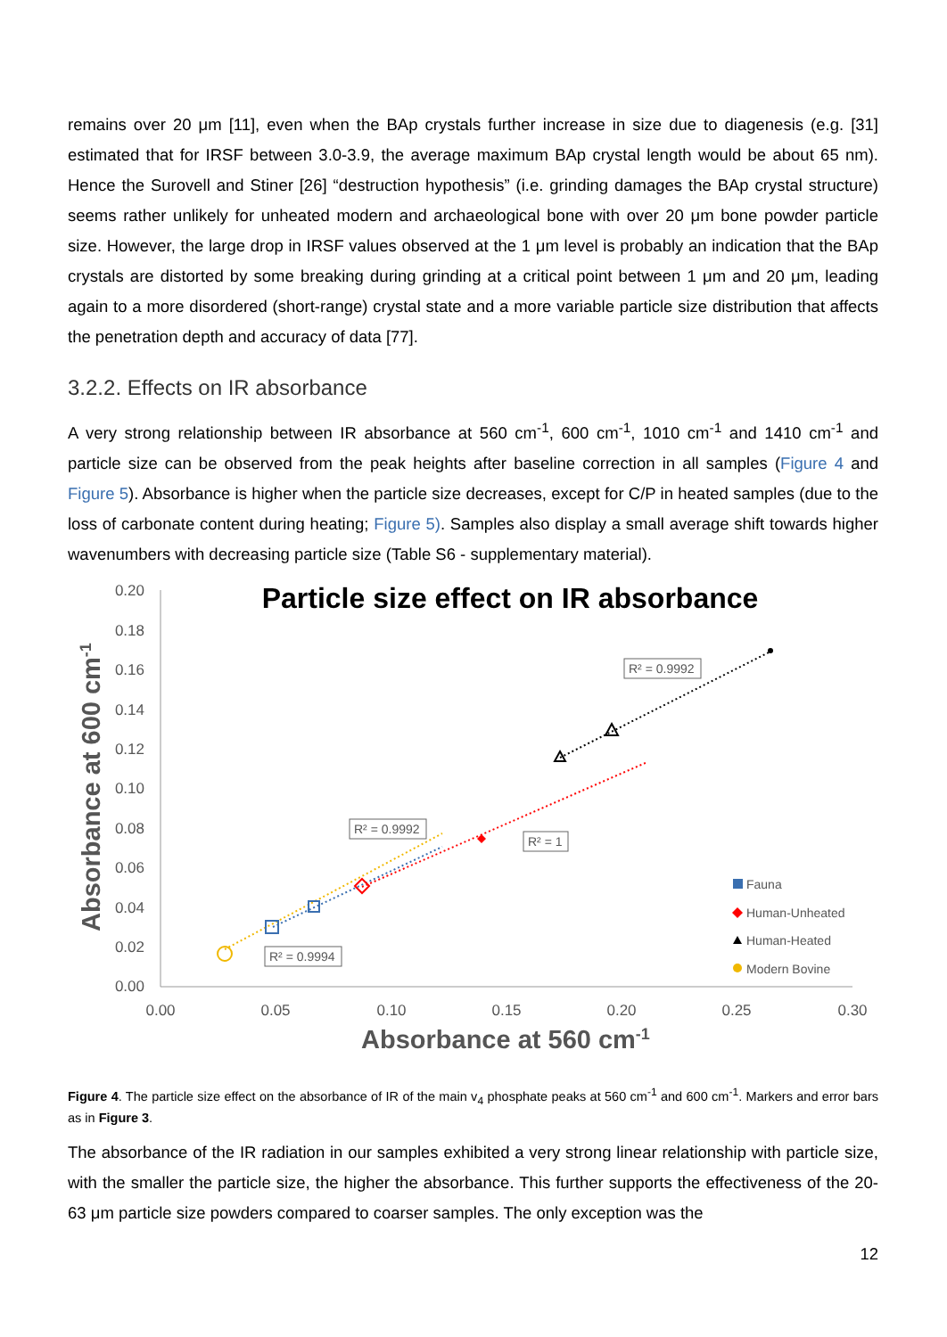remains over 20 μm [11], even when the BAp crystals further increase in size due to diagenesis (e.g. [31] estimated that for IRSF between 3.0-3.9, the average maximum BAp crystal length would be about 65 nm). Hence the Surovell and Stiner [26] “destruction hypothesis” (i.e. grinding damages the BAp crystal structure) seems rather unlikely for unheated modern and archaeological bone with over 20 μm bone powder particle size. However, the large drop in IRSF values observed at the 1 μm level is probably an indication that the BAp crystals are distorted by some breaking during grinding at a critical point between 1 μm and 20 μm, leading again to a more disordered (short-range) crystal state and a more variable particle size distribution that affects the penetration depth and accuracy of data [77].
3.2.2. Effects on IR absorbance
A very strong relationship between IR absorbance at 560 cm<sup>-1</sup>, 600 cm<sup>-1</sup>, 1010 cm<sup>-1</sup> and 1410 cm<sup>-1</sup> and particle size can be observed from the peak heights after baseline correction in all samples (Figure 4 and Figure 5). Absorbance is higher when the particle size decreases, except for C/P in heated samples (due to the loss of carbonate content during heating; Figure 5). Samples also display a small average shift towards higher wavenumbers with decreasing particle size (Table S6 - supplementary material).
Particle size effect on IR absorbance
0.20
0.18
0.16
0.14
0.12
0.10
0.08
0.06
0.04
0.02
0.00
0.00
0.05
0.10
0.15
0.20
0.25
0.30
Absorbance at 560 cm-1
Absorbance at 600 cm-1
R² = 0.9992
R² = 0.9992
R² = 1
R² = 0.9994
Fauna
Human-Unheated
Human-Heated
Modern Bovine
Figure 4. The particle size effect on the absorbance of IR of the main v<sub>4</sub> phosphate peaks at 560 cm<sup>-1</sup> and 600 cm<sup>-1</sup>. Markers and error bars as in Figure 3.
The absorbance of the IR radiation in our samples exhibited a very strong linear relationship with particle size, with the smaller the particle size, the higher the absorbance. This further supports the effectiveness of the 20-63 μm particle size powders compared to coarser samples. The only exception was the
12